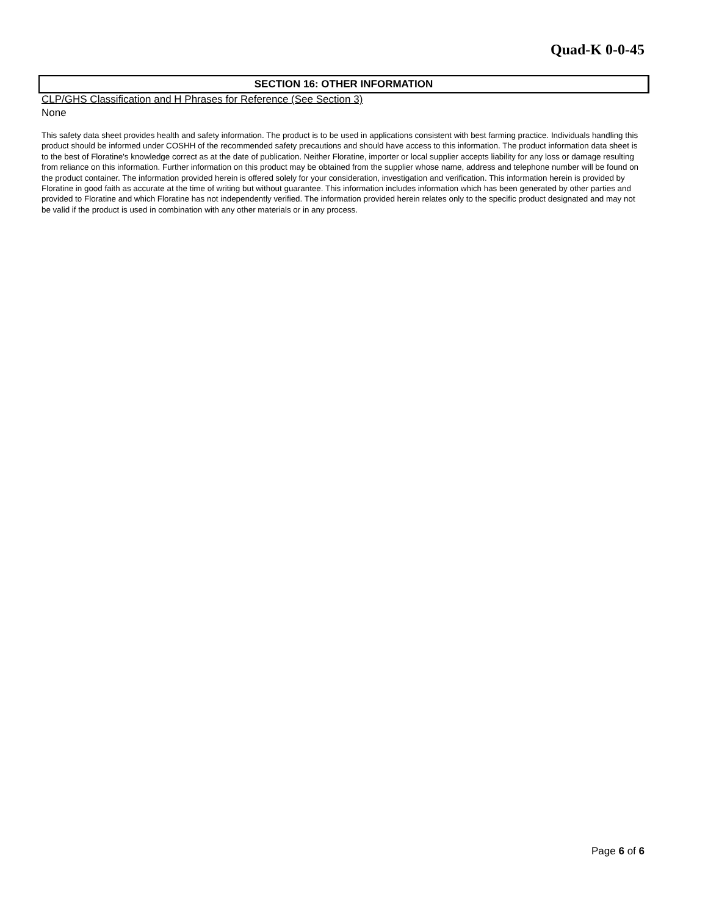Quad-K 0-0-45
SECTION 16: OTHER INFORMATION
CLP/GHS Classification and H Phrases for Reference (See Section 3)
None
This safety data sheet provides health and safety information. The product is to be used in applications consistent with best farming practice. Individuals handling this product should be informed under COSHH of the recommended safety precautions and should have access to this information. The product information data sheet is to the best of Floratine's knowledge correct as at the date of publication. Neither Floratine, importer or local supplier accepts liability for any loss or damage resulting from reliance on this information. Further information on this product may be obtained from the supplier whose name, address and telephone number will be found on the product container. The information provided herein is offered solely for your consideration, investigation and verification. This information herein is provided by Floratine in good faith as accurate at the time of writing but without guarantee. This information includes information which has been generated by other parties and provided to Floratine and which Floratine has not independently verified. The information provided herein relates only to the specific product designated and may not be valid if the product is used in combination with any other materials or in any process.
Page 6 of 6